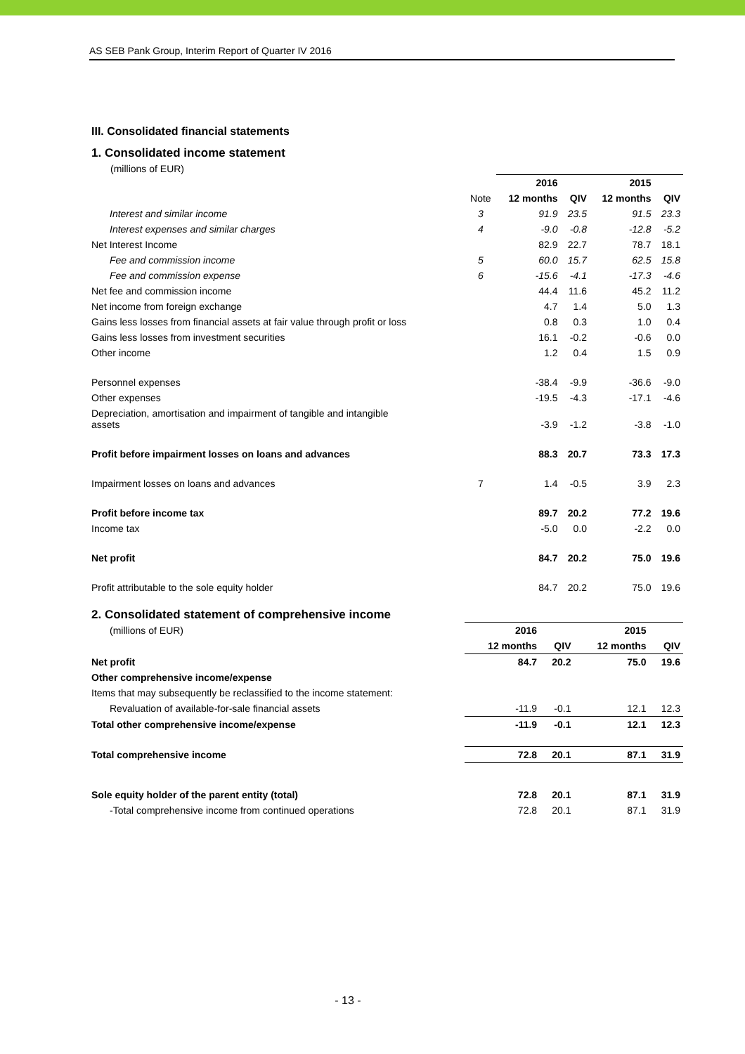AS SEB Pank Group, Interim Report of Quarter IV 2016
III. Consolidated financial statements
1. Consolidated income statement
(millions of EUR)
| | | 2016 | | 2015 | |
| --- | --- | --- | --- | --- | --- |
| | Note | 12 months | QIV | 12 months | QIV |
| Interest and similar income | 3 | 91.9 | 23.5 | 91.5 | 23.3 |
| Interest expenses and similar charges | 4 | -9.0 | -0.8 | -12.8 | -5.2 |
| Net Interest Income | | 82.9 | 22.7 | 78.7 | 18.1 |
| Fee and commission income | 5 | 60.0 | 15.7 | 62.5 | 15.8 |
| Fee and commission expense | 6 | -15.6 | -4.1 | -17.3 | -4.6 |
| Net fee and commission income | | 44.4 | 11.6 | 45.2 | 11.2 |
| Net income from foreign exchange | | 4.7 | 1.4 | 5.0 | 1.3 |
| Gains less losses from financial assets at fair value through profit or loss | | 0.8 | 0.3 | 1.0 | 0.4 |
| Gains less losses from investment securities | | 16.1 | -0.2 | -0.6 | 0.0 |
| Other income | | 1.2 | 0.4 | 1.5 | 0.9 |
| Personnel expenses | | -38.4 | -9.9 | -36.6 | -9.0 |
| Other expenses | | -19.5 | -4.3 | -17.1 | -4.6 |
| Depreciation, amortisation and impairment of tangible and intangible assets | | -3.9 | -1.2 | -3.8 | -1.0 |
| Profit before impairment losses on loans and advances | | 88.3 | 20.7 | 73.3 | 17.3 |
| Impairment losses on loans and advances | 7 | 1.4 | -0.5 | 3.9 | 2.3 |
| Profit before income tax | | 89.7 | 20.2 | 77.2 | 19.6 |
| Income tax | | -5.0 | 0.0 | -2.2 | 0.0 |
| Net profit | | 84.7 | 20.2 | 75.0 | 19.6 |
| Profit attributable to the sole equity holder | | 84.7 | 20.2 | 75.0 | 19.6 |
2. Consolidated statement of comprehensive income
| (millions of EUR) | | 2016 | | 2015 | |
| | | 12 months | QIV | 12 months | QIV |
| Net profit | | 84.7 | 20.2 | 75.0 | 19.6 |
| Other comprehensive income/expense | | | | | |
| Items that may subsequently be reclassified to the income statement: | | | | | |
| Revaluation of available-for-sale financial assets | | -11.9 | -0.1 | 12.1 | 12.3 |
| Total other comprehensive income/expense | | -11.9 | -0.1 | 12.1 | 12.3 |
| Total comprehensive income | | 72.8 | 20.1 | 87.1 | 31.9 |
| Sole equity holder of the parent entity (total) | | 72.8 | 20.1 | 87.1 | 31.9 |
| -Total comprehensive income from continued operations | | 72.8 | 20.1 | 87.1 | 31.9 |
- 13 -